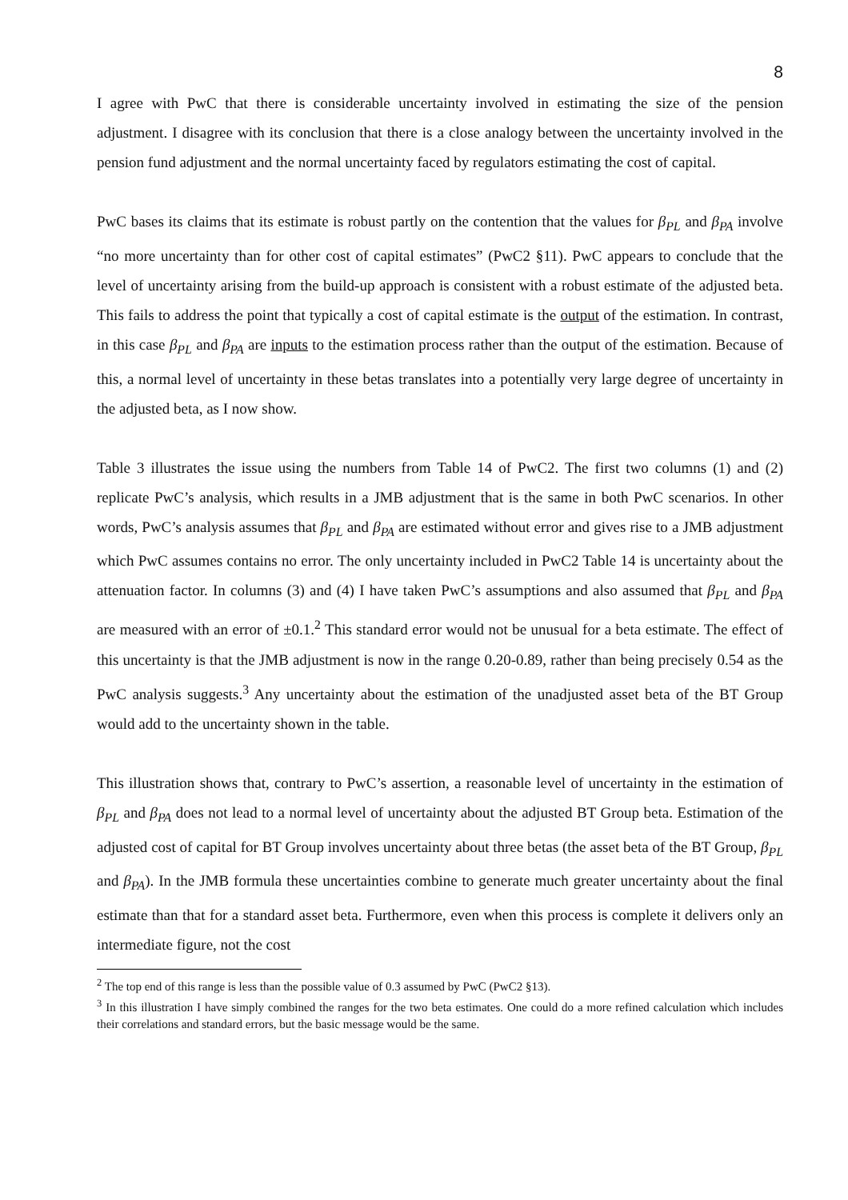8
I agree with PwC that there is considerable uncertainty involved in estimating the size of the pension adjustment. I disagree with its conclusion that there is a close analogy between the uncertainty involved in the pension fund adjustment and the normal uncertainty faced by regulators estimating the cost of capital.
PwC bases its claims that its estimate is robust partly on the contention that the values for β<sub>PL</sub> and β<sub>PA</sub> involve “no more uncertainty than for other cost of capital estimates” (PwC2 §11). PwC appears to conclude that the level of uncertainty arising from the build-up approach is consistent with a robust estimate of the adjusted beta. This fails to address the point that typically a cost of capital estimate is the output of the estimation. In contrast, in this case β<sub>PL</sub> and β<sub>PA</sub> are inputs to the estimation process rather than the output of the estimation. Because of this, a normal level of uncertainty in these betas translates into a potentially very large degree of uncertainty in the adjusted beta, as I now show.
Table 3 illustrates the issue using the numbers from Table 14 of PwC2. The first two columns (1) and (2) replicate PwC’s analysis, which results in a JMB adjustment that is the same in both PwC scenarios. In other words, PwC’s analysis assumes that β<sub>PL</sub> and β<sub>PA</sub> are estimated without error and gives rise to a JMB adjustment which PwC assumes contains no error. The only uncertainty included in PwC2 Table 14 is uncertainty about the attenuation factor. In columns (3) and (4) I have taken PwC’s assumptions and also assumed that β<sub>PL</sub> and β<sub>PA</sub> are measured with an error of ±0.1.<sup>2</sup> This standard error would not be unusual for a beta estimate. The effect of this uncertainty is that the JMB adjustment is now in the range 0.20-0.89, rather than being precisely 0.54 as the PwC analysis suggests.<sup>3</sup> Any uncertainty about the estimation of the unadjusted asset beta of the BT Group would add to the uncertainty shown in the table.
This illustration shows that, contrary to PwC’s assertion, a reasonable level of uncertainty in the estimation of β<sub>PL</sub> and β<sub>PA</sub> does not lead to a normal level of uncertainty about the adjusted BT Group beta. Estimation of the adjusted cost of capital for BT Group involves uncertainty about three betas (the asset beta of the BT Group, β<sub>PL</sub> and β<sub>PA</sub>). In the JMB formula these uncertainties combine to generate much greater uncertainty about the final estimate than that for a standard asset beta. Furthermore, even when this process is complete it delivers only an intermediate figure, not the cost
<sup>2</sup> The top end of this range is less than the possible value of 0.3 assumed by PwC (PwC2 §13).
<sup>3</sup> In this illustration I have simply combined the ranges for the two beta estimates. One could do a more refined calculation which includes their correlations and standard errors, but the basic message would be the same.